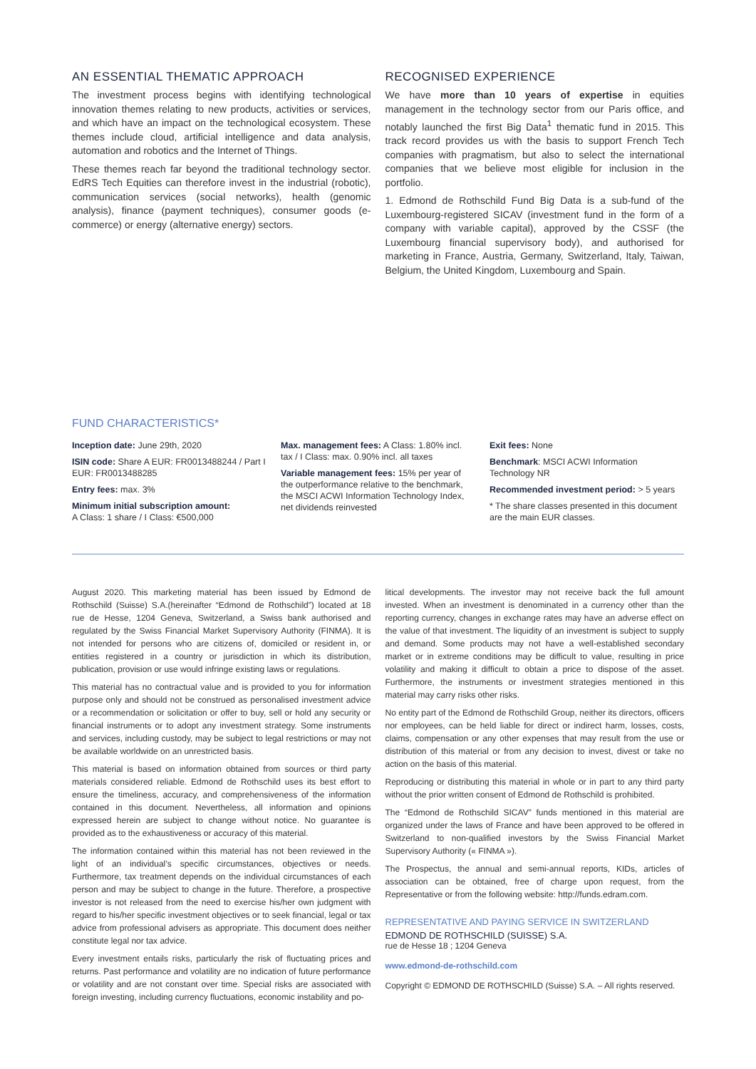AN ESSENTIAL THEMATIC APPROACH
The investment process begins with identifying technological innovation themes relating to new products, activities or services, and which have an impact on the technological ecosystem. These themes include cloud, artificial intelligence and data analysis, automation and robotics and the Internet of Things.
These themes reach far beyond the traditional technology sector. EdRS Tech Equities can therefore invest in the industrial (robotic), communication services (social networks), health (genomic analysis), finance (payment techniques), consumer goods (e-commerce) or energy (alternative energy) sectors.
RECOGNISED EXPERIENCE
We have more than 10 years of expertise in equities management in the technology sector from our Paris office, and notably launched the first Big Data<sup>1</sup> thematic fund in 2015. This track record provides us with the basis to support French Tech companies with pragmatism, but also to select the international companies that we believe most eligible for inclusion in the portfolio.
1. Edmond de Rothschild Fund Big Data is a sub-fund of the Luxembourg-registered SICAV (investment fund in the form of a company with variable capital), approved by the CSSF (the Luxembourg financial supervisory body), and authorised for marketing in France, Austria, Germany, Switzerland, Italy, Taiwan, Belgium, the United Kingdom, Luxembourg and Spain.
FUND CHARACTERISTICS*
Inception date: June 29th, 2020
ISIN code: Share A EUR: FR0013488244 / Part I EUR: FR0013488285
Entry fees: max. 3%
Minimum initial subscription amount:
A Class: 1 share / I Class: €500,000
Max. management fees: A Class: 1.80% incl. tax / I Class: max. 0.90% incl. all taxes
Variable management fees: 15% per year of the outperformance relative to the benchmark, the MSCI ACWI Information Technology Index, net dividends reinvested
Exit fees: None
Benchmark: MSCI ACWI Information Technology NR
Recommended investment period: > 5 years
* The share classes presented in this document are the main EUR classes.
August 2020. This marketing material has been issued by Edmond de Rothschild (Suisse) S.A.(hereinafter “Edmond de Rothschild”) located at 18 rue de Hesse, 1204 Geneva, Switzerland, a Swiss bank authorised and regulated by the Swiss Financial Market Supervisory Authority (FINMA). It is not intended for persons who are citizens of, domiciled or resident in, or entities registered in a country or jurisdiction in which its distribution, publication, provision or use would infringe existing laws or regulations.
This material has no contractual value and is provided to you for information purpose only and should not be construed as personalised investment advice or a recommendation or solicitation or offer to buy, sell or hold any security or financial instruments or to adopt any investment strategy. Some instruments and services, including custody, may be subject to legal restrictions or may not be available worldwide on an unrestricted basis.
This material is based on information obtained from sources or third party materials considered reliable. Edmond de Rothschild uses its best effort to ensure the timeliness, accuracy, and comprehensiveness of the information contained in this document. Nevertheless, all information and opinions expressed herein are subject to change without notice. No guarantee is provided as to the exhaustiveness or accuracy of this material.
The information contained within this material has not been reviewed in the light of an individual’s specific circumstances, objectives or needs. Furthermore, tax treatment depends on the individual circumstances of each person and may be subject to change in the future. Therefore, a prospective investor is not released from the need to exercise his/her own judgment with regard to his/her specific investment objectives or to seek financial, legal or tax advice from professional advisers as appropriate. This document does neither constitute legal nor tax advice.
Every investment entails risks, particularly the risk of fluctuating prices and returns. Past performance and volatility are no indication of future performance or volatility and are not constant over time. Special risks are associated with foreign investing, including currency fluctuations, economic instability and po-
litical developments. The investor may not receive back the full amount invested. When an investment is denominated in a currency other than the reporting currency, changes in exchange rates may have an adverse effect on the value of that investment. The liquidity of an investment is subject to supply and demand. Some products may not have a well-established secondary market or in extreme conditions may be difficult to value, resulting in price volatility and making it difficult to obtain a price to dispose of the asset. Furthermore, the instruments or investment strategies mentioned in this material may carry risks other risks.
No entity part of the Edmond de Rothschild Group, neither its directors, officers nor employees, can be held liable for direct or indirect harm, losses, costs, claims, compensation or any other expenses that may result from the use or distribution of this material or from any decision to invest, divest or take no action on the basis of this material.
Reproducing or distributing this material in whole or in part to any third party without the prior written consent of Edmond de Rothschild is prohibited.
The “Edmond de Rothschild SICAV” funds mentioned in this material are organized under the laws of France and have been approved to be offered in Switzerland to non-qualified investors by the Swiss Financial Market Supervisory Authority (« FINMA »).
The Prospectus, the annual and semi-annual reports, KIDs, articles of association can be obtained, free of charge upon request, from the Representative or from the following website: http://funds.edram.com.
REPRESENTATIVE AND PAYING SERVICE IN SWITZERLAND
EDMOND DE ROTHSCHILD (SUISSE) S.A.
rue de Hesse 18 ; 1204 Geneva
www.edmond-de-rothschild.com
Copyright © EDMOND DE ROTHSCHILD (Suisse) S.A. – All rights reserved.